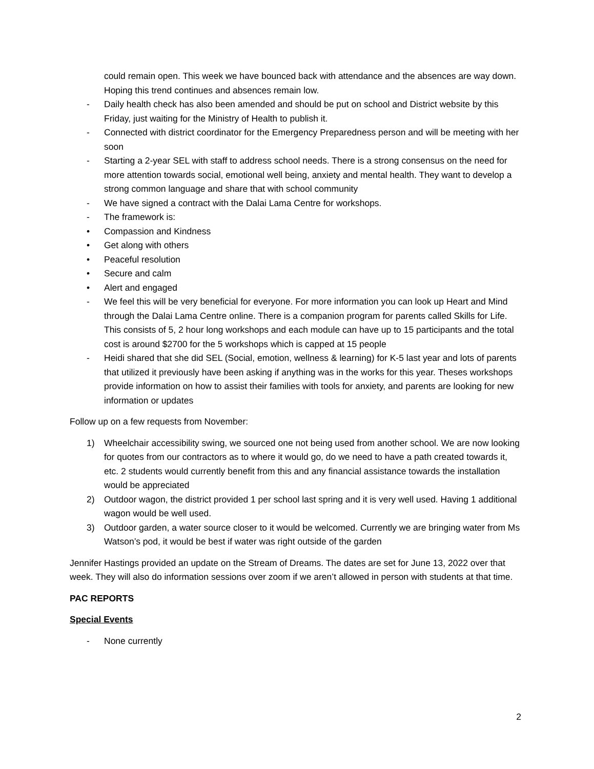could remain open. This week we have bounced back with attendance and the absences are way down. Hoping this trend continues and absences remain low.
- Daily health check has also been amended and should be put on school and District website by this Friday, just waiting for the Ministry of Health to publish it.
- Connected with district coordinator for the Emergency Preparedness person and will be meeting with her soon
- Starting a 2-year SEL with staff to address school needs. There is a strong consensus on the need for more attention towards social, emotional well being, anxiety and mental health. They want to develop a strong common language and share that with school community
- We have signed a contract with the Dalai Lama Centre for workshops.
- The framework is:
• Compassion and Kindness
• Get along with others
• Peaceful resolution
• Secure and calm
• Alert and engaged
- We feel this will be very beneficial for everyone. For more information you can look up Heart and Mind through the Dalai Lama Centre online. There is a companion program for parents called Skills for Life. This consists of 5, 2 hour long workshops and each module can have up to 15 participants and the total cost is around $2700 for the 5 workshops which is capped at 15 people
- Heidi shared that she did SEL (Social, emotion, wellness & learning) for K-5 last year and lots of parents that utilized it previously have been asking if anything was in the works for this year. Theses workshops provide information on how to assist their families with tools for anxiety, and parents are looking for new information or updates
Follow up on a few requests from November:
1) Wheelchair accessibility swing, we sourced one not being used from another school. We are now looking for quotes from our contractors as to where it would go, do we need to have a path created towards it, etc. 2 students would currently benefit from this and any financial assistance towards the installation would be appreciated
2) Outdoor wagon, the district provided 1 per school last spring and it is very well used. Having 1 additional wagon would be well used.
3) Outdoor garden, a water source closer to it would be welcomed. Currently we are bringing water from Ms Watson’s pod, it would be best if water was right outside of the garden
Jennifer Hastings provided an update on the Stream of Dreams. The dates are set for June 13, 2022 over that week. They will also do information sessions over zoom if we aren’t allowed in person with students at that time.
PAC REPORTS
Special Events
- None currently
2